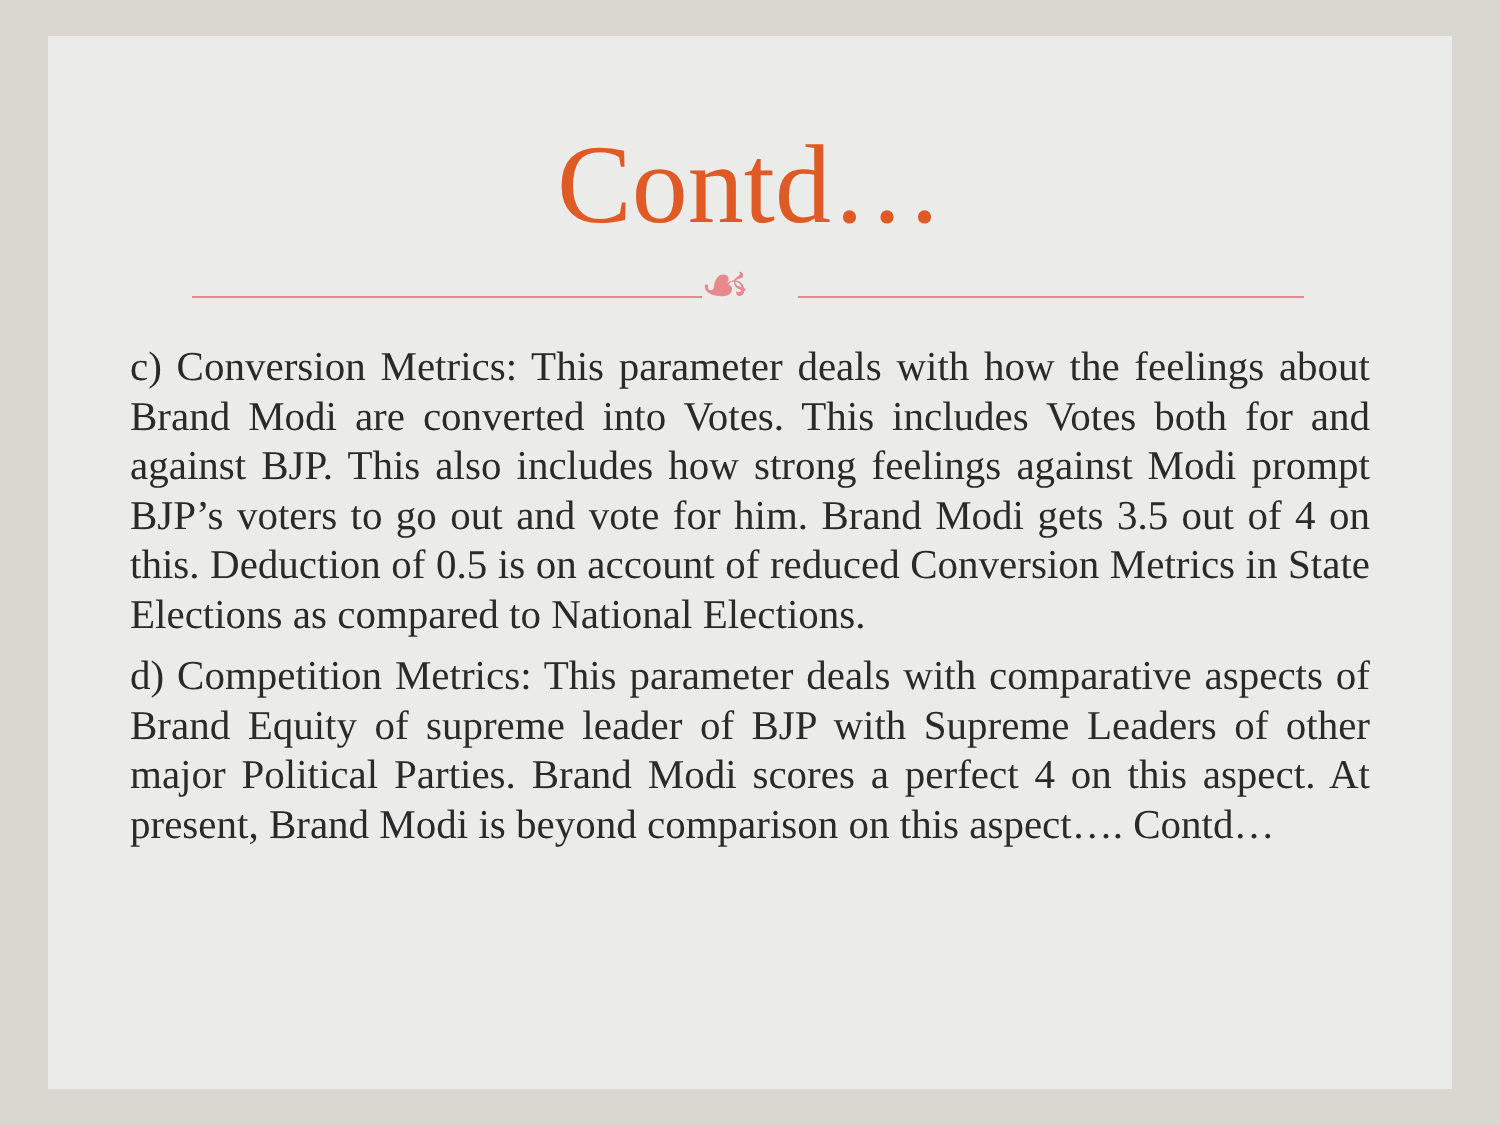Contd…
☙
c) Conversion Metrics: This parameter deals with how the feelings about Brand Modi are converted into Votes. This includes Votes both for and against BJP. This also includes how strong feelings against Modi prompt BJP’s voters to go out and vote for him. Brand Modi gets 3.5 out of 4 on this. Deduction of 0.5 is on account of reduced Conversion Metrics in State Elections as compared to National Elections.
d) Competition Metrics: This parameter deals with comparative aspects of Brand Equity of supreme leader of BJP with Supreme Leaders of other major Political Parties. Brand Modi scores a perfect 4 on this aspect. At present, Brand Modi is beyond comparison on this aspect…. Contd…